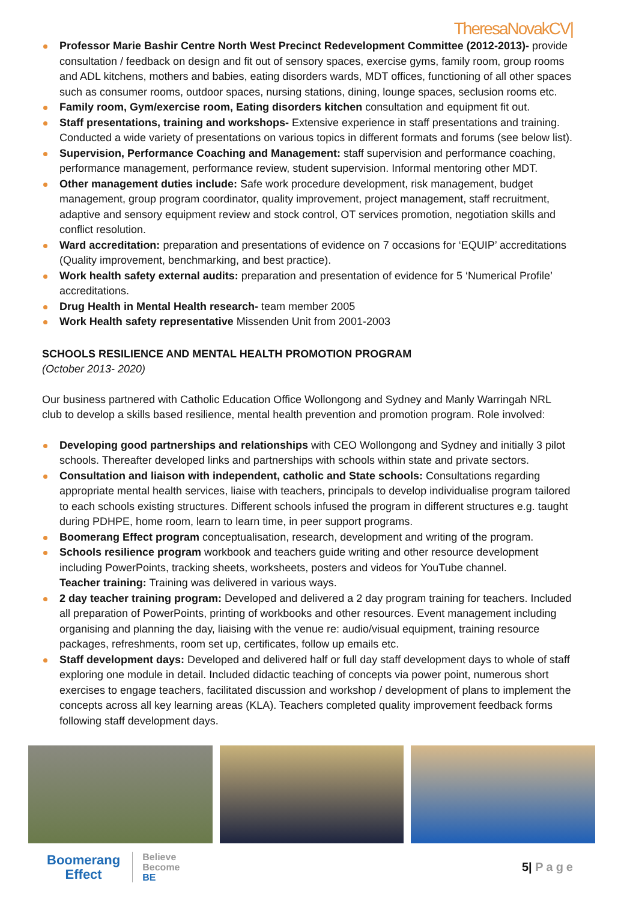TheresaNovakCV|
Professor Marie Bashir Centre North West Precinct Redevelopment Committee (2012-2013)- provide consultation / feedback on design and fit out of sensory spaces, exercise gyms, family room, group rooms and ADL kitchens, mothers and babies, eating disorders wards, MDT offices, functioning of all other spaces such as consumer rooms, outdoor spaces, nursing stations, dining, lounge spaces, seclusion rooms etc.
Family room, Gym/exercise room, Eating disorders kitchen consultation and equipment fit out.
Staff presentations, training and workshops- Extensive experience in staff presentations and training. Conducted a wide variety of presentations on various topics in different formats and forums (see below list).
Supervision, Performance Coaching and Management: staff supervision and performance coaching, performance management, performance review, student supervision. Informal mentoring other MDT.
Other management duties include: Safe work procedure development, risk management, budget management, group program coordinator, quality improvement, project management, staff recruitment, adaptive and sensory equipment review and stock control, OT services promotion, negotiation skills and conflict resolution.
Ward accreditation: preparation and presentations of evidence on 7 occasions for ‘EQUIP’ accreditations (Quality improvement, benchmarking, and best practice).
Work health safety external audits: preparation and presentation of evidence for 5 ‘Numerical Profile’ accreditations.
Drug Health in Mental Health research- team member 2005
Work Health safety representative Missenden Unit from 2001-2003
SCHOOLS RESILIENCE AND MENTAL HEALTH PROMOTION PROGRAM
(October 2013- 2020)
Our business partnered with Catholic Education Office Wollongong and Sydney and Manly Warringah NRL club to develop a skills based resilience, mental health prevention and promotion program. Role involved:
Developing good partnerships and relationships with CEO Wollongong and Sydney and initially 3 pilot schools. Thereafter developed links and partnerships with schools within state and private sectors.
Consultation and liaison with independent, catholic and State schools: Consultations regarding appropriate mental health services, liaise with teachers, principals to develop individualise program tailored to each schools existing structures. Different schools infused the program in different structures e.g. taught during PDHPE, home room, learn to learn time, in peer support programs.
Boomerang Effect program conceptualisation, research, development and writing of the program.
Schools resilience program workbook and teachers guide writing and other resource development including PowerPoints, tracking sheets, worksheets, posters and videos for YouTube channel.
Teacher training: Training was delivered in various ways.
2 day teacher training program: Developed and delivered a 2 day program training for teachers. Included all preparation of PowerPoints, printing of workbooks and other resources. Event management including organising and planning the day, liaising with the venue re: audio/visual equipment, training resource packages, refreshments, room set up, certificates, follow up emails etc.
Staff development days: Developed and delivered half or full day staff development days to whole of staff exploring one module in detail. Included didactic teaching of concepts via power point, numerous short exercises to engage teachers, facilitated discussion and workshop / development of plans to implement the concepts across all key learning areas (KLA). Teachers completed quality improvement feedback forms following staff development days.
Boomerang
Effect
Believe
Become
BE
5| Page